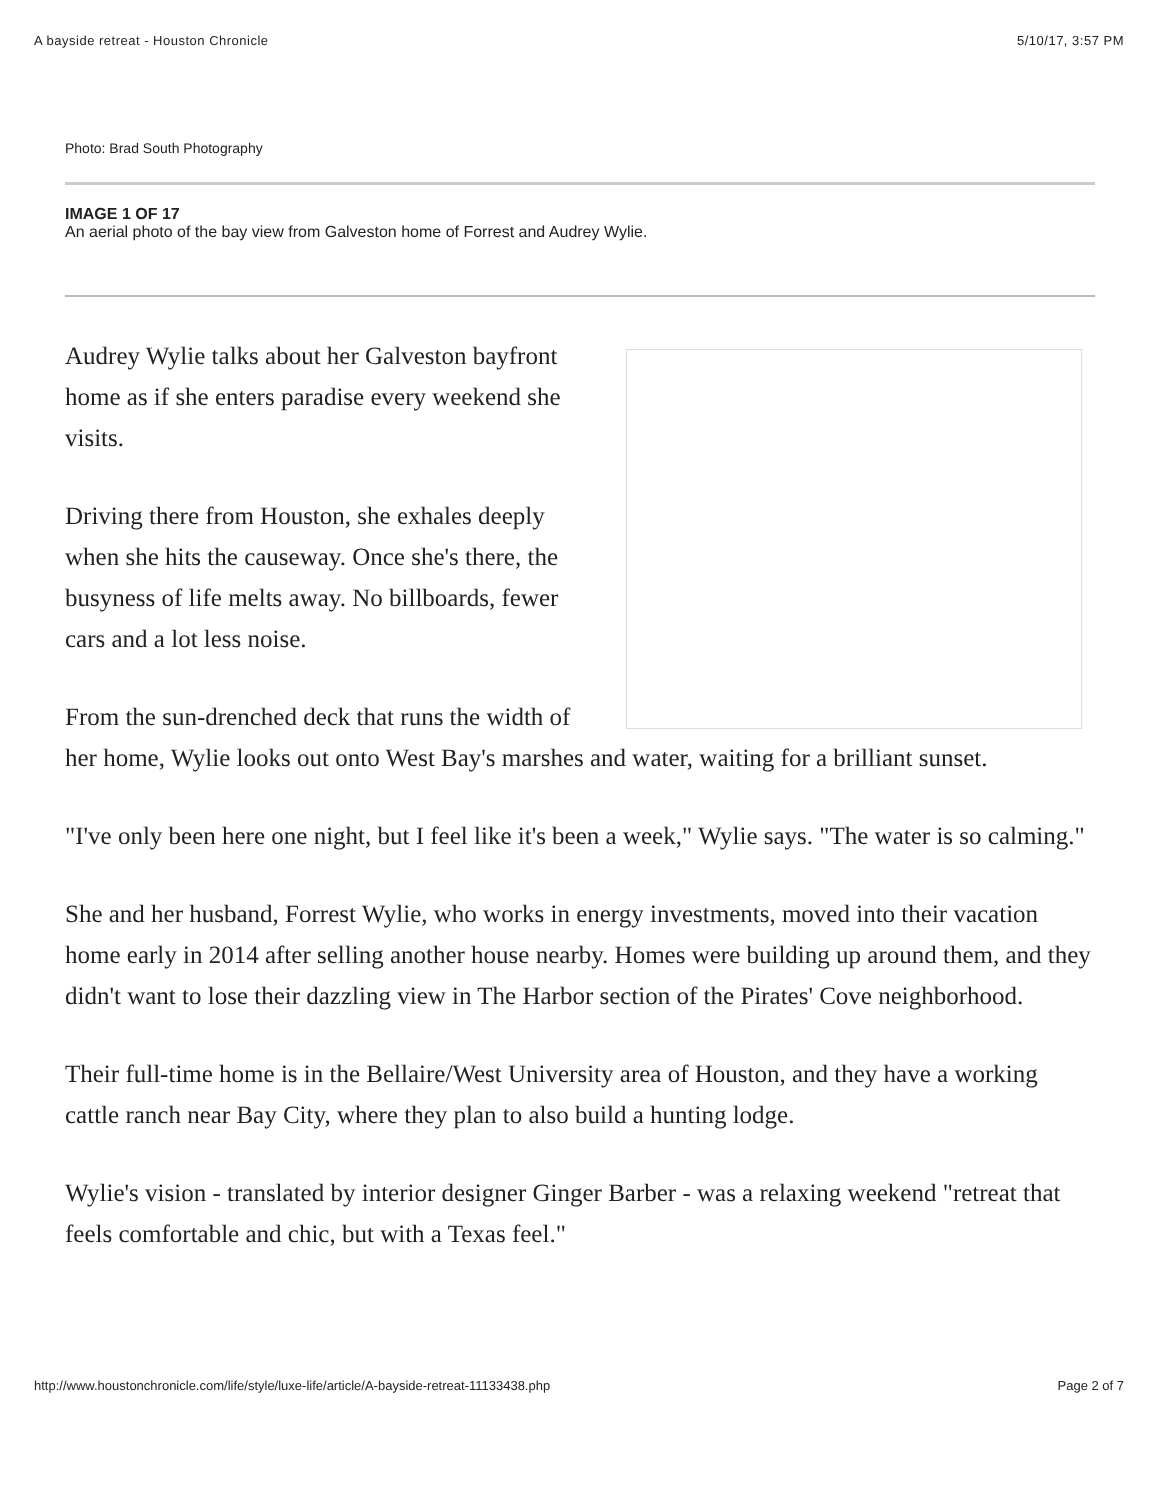A bayside retreat - Houston Chronicle 5/10/17, 3:57 PM
Photo: Brad South Photography
IMAGE 1 OF 17
An aerial photo of the bay view from Galveston home of Forrest and Audrey Wylie.
Audrey Wylie talks about her Galveston bayfront home as if she enters paradise every weekend she visits.
Driving there from Houston, she exhales deeply when she hits the causeway. Once she's there, the busyness of life melts away. No billboards, fewer cars and a lot less noise.
From the sun-drenched deck that runs the width of her home, Wylie looks out onto West Bay's marshes and water, waiting for a brilliant sunset.
"I've only been here one night, but I feel like it's been a week," Wylie says. "The water is so calming."
She and her husband, Forrest Wylie, who works in energy investments, moved into their vacation home early in 2014 after selling another house nearby. Homes were building up around them, and they didn't want to lose their dazzling view in The Harbor section of the Pirates' Cove neighborhood.
Their full-time home is in the Bellaire/West University area of Houston, and they have a working cattle ranch near Bay City, where they plan to also build a hunting lodge.
Wylie's vision - translated by interior designer Ginger Barber - was a relaxing weekend "retreat that feels comfortable and chic, but with a Texas feel."
http://www.houstonchronicle.com/life/style/luxe-life/article/A-bayside-retreat-11133438.php Page 2 of 7